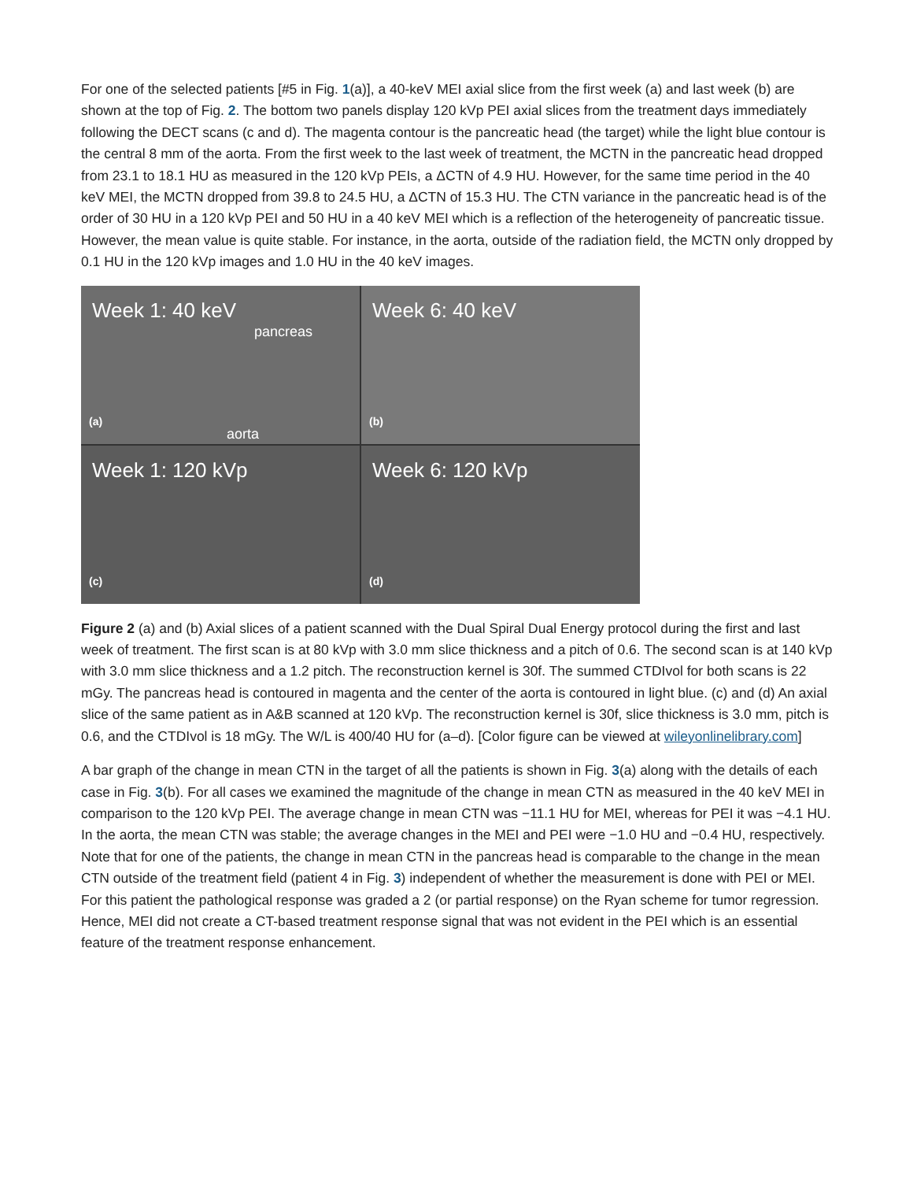For one of the selected patients [#5 in Fig. 1(a)], a 40-keV MEI axial slice from the first week (a) and last week (b) are shown at the top of Fig. 2. The bottom two panels display 120 kVp PEI axial slices from the treatment days immediately following the DECT scans (c and d). The magenta contour is the pancreatic head (the target) while the light blue contour is the central 8 mm of the aorta. From the first week to the last week of treatment, the MCTN in the pancreatic head dropped from 23.1 to 18.1 HU as measured in the 120 kVp PEIs, a ΔCTN of 4.9 HU. However, for the same time period in the 40 keV MEI, the MCTN dropped from 39.8 to 24.5 HU, a ΔCTN of 15.3 HU. The CTN variance in the pancreatic head is of the order of 30 HU in a 120 kVp PEI and 50 HU in a 40 keV MEI which is a reflection of the heterogeneity of pancreatic tissue. However, the mean value is quite stable. For instance, in the aorta, outside of the radiation field, the MCTN only dropped by 0.1 HU in the 120 kVp images and 1.0 HU in the 40 keV images.
Week 1: 40 keV
pancreas
aorta
(a)
Week 6: 40 keV
(b)
Week 1: 120 kVp
(c)
Week 6: 120 kVp
(d)
Figure 2 (a) and (b) Axial slices of a patient scanned with the Dual Spiral Dual Energy protocol during the first and last week of treatment. The first scan is at 80 kVp with 3.0 mm slice thickness and a pitch of 0.6. The second scan is at 140 kVp with 3.0 mm slice thickness and a 1.2 pitch. The reconstruction kernel is 30f. The summed CTDIvol for both scans is 22 mGy. The pancreas head is contoured in magenta and the center of the aorta is contoured in light blue. (c) and (d) An axial slice of the same patient as in A&B scanned at 120 kVp. The reconstruction kernel is 30f, slice thickness is 3.0 mm, pitch is 0.6, and the CTDIvol is 18 mGy. The W/L is 400/40 HU for (a–d). [Color figure can be viewed at wileyonlinelibrary.com]
A bar graph of the change in mean CTN in the target of all the patients is shown in Fig. 3(a) along with the details of each case in Fig. 3(b). For all cases we examined the magnitude of the change in mean CTN as measured in the 40 keV MEI in comparison to the 120 kVp PEI. The average change in mean CTN was −11.1 HU for MEI, whereas for PEI it was −4.1 HU. In the aorta, the mean CTN was stable; the average changes in the MEI and PEI were −1.0 HU and −0.4 HU, respectively. Note that for one of the patients, the change in mean CTN in the pancreas head is comparable to the change in the mean CTN outside of the treatment field (patient 4 in Fig. 3) independent of whether the measurement is done with PEI or MEI. For this patient the pathological response was graded a 2 (or partial response) on the Ryan scheme for tumor regression. Hence, MEI did not create a CT-based treatment response signal that was not evident in the PEI which is an essential feature of the treatment response enhancement.